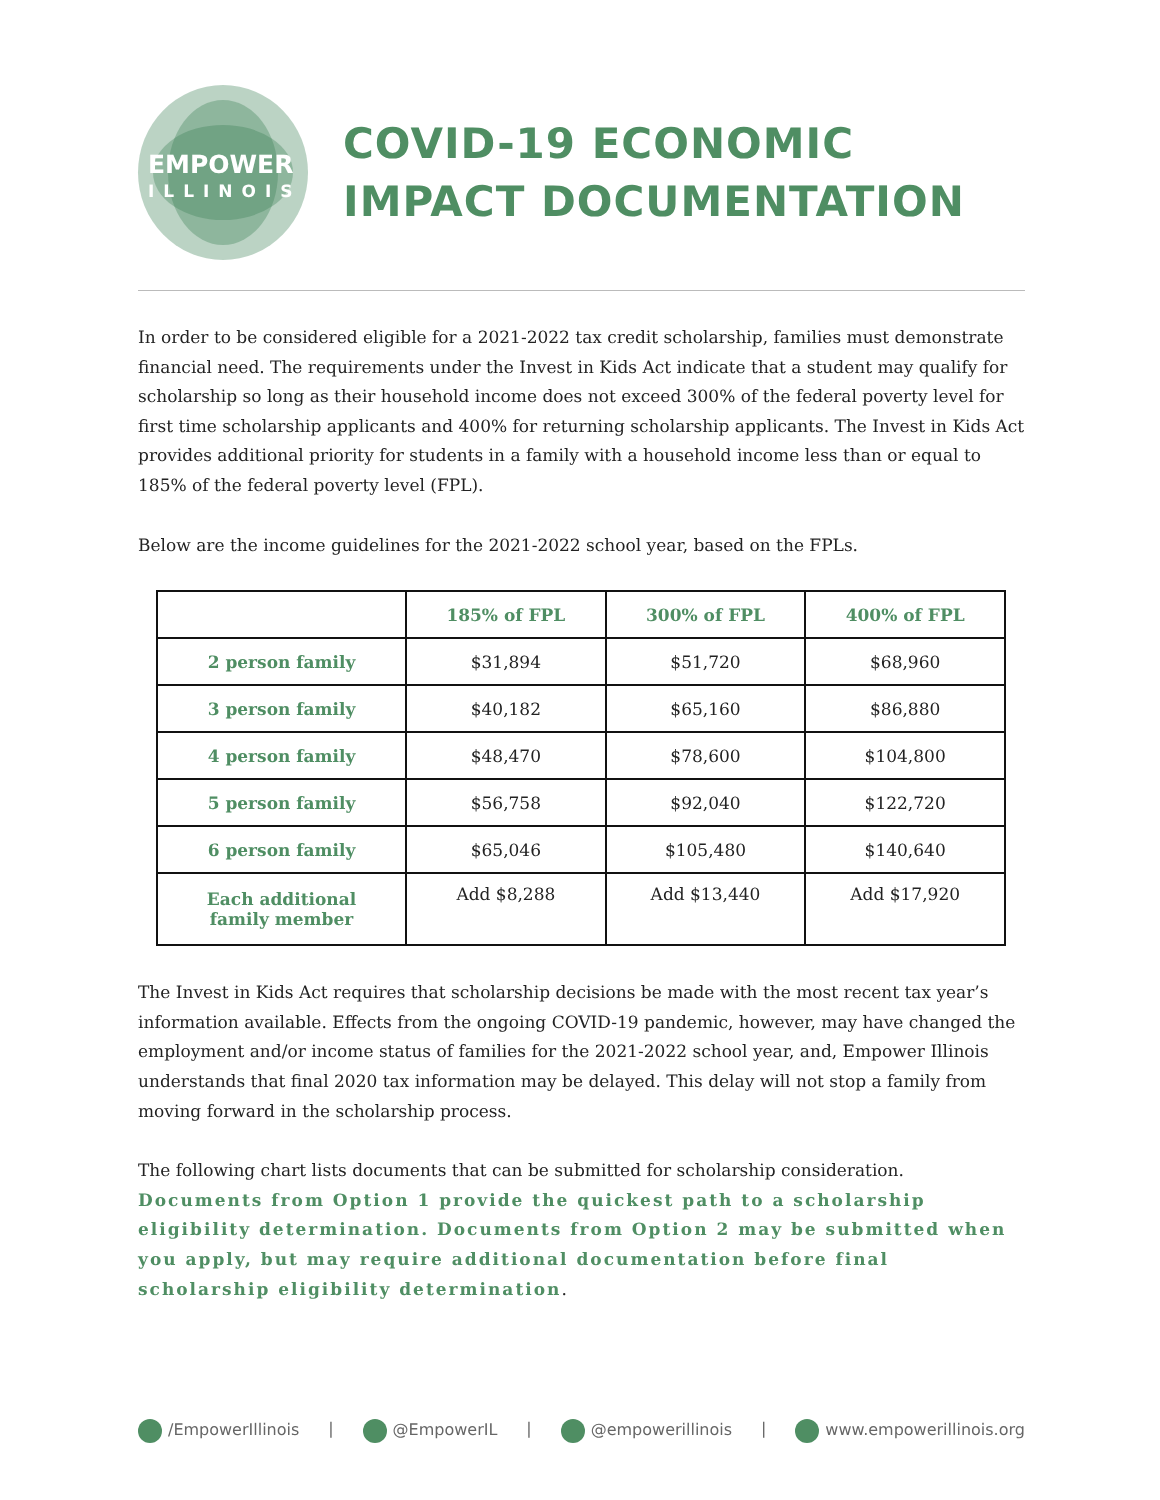EMPOWER
ILLINOIS
COVID-19 ECONOMIC
IMPACT DOCUMENTATION
In order to be considered eligible for a 2021-2022 tax credit scholarship, families must demonstrate financial need. The requirements under the Invest in Kids Act indicate that a student may qualify for scholarship so long as their household income does not exceed 300% of the federal poverty level for first time scholarship applicants and 400% for returning scholarship applicants. The Invest in Kids Act provides additional priority for students in a family with a household income less than or equal to 185% of the federal poverty level (FPL).
Below are the income guidelines for the 2021-2022 school year, based on the FPLs.
| | 185% of FPL | 300% of FPL | 400% of FPL |
| --- | --- | --- | --- |
| 2 person family | $31,894 | $51,720 | $68,960 |
| 3 person family | $40,182 | $65,160 | $86,880 |
| 4 person family | $48,470 | $78,600 | $104,800 |
| 5 person family | $56,758 | $92,040 | $122,720 |
| 6 person family | $65,046 | $105,480 | $140,640 |
| Each additional family member | Add $8,288 | Add $13,440 | Add $17,920 |
The Invest in Kids Act requires that scholarship decisions be made with the most recent tax year’s information available. Effects from the ongoing COVID-19 pandemic, however, may have changed the employment and/or income status of families for the 2021-2022 school year, and, Empower Illinois understands that final 2020 tax information may be delayed. This delay will not stop a family from moving forward in the scholarship process.
The following chart lists documents that can be submitted for scholarship consideration. Documents from Option 1 provide the quickest path to a scholarship eligibility determination. Documents from Option 2 may be submitted when you apply, but may require additional documentation before final scholarship eligibility determination.
/EmpowerIllinois | @EmpowerIL | @empowerillinois | www.empowerillinois.org